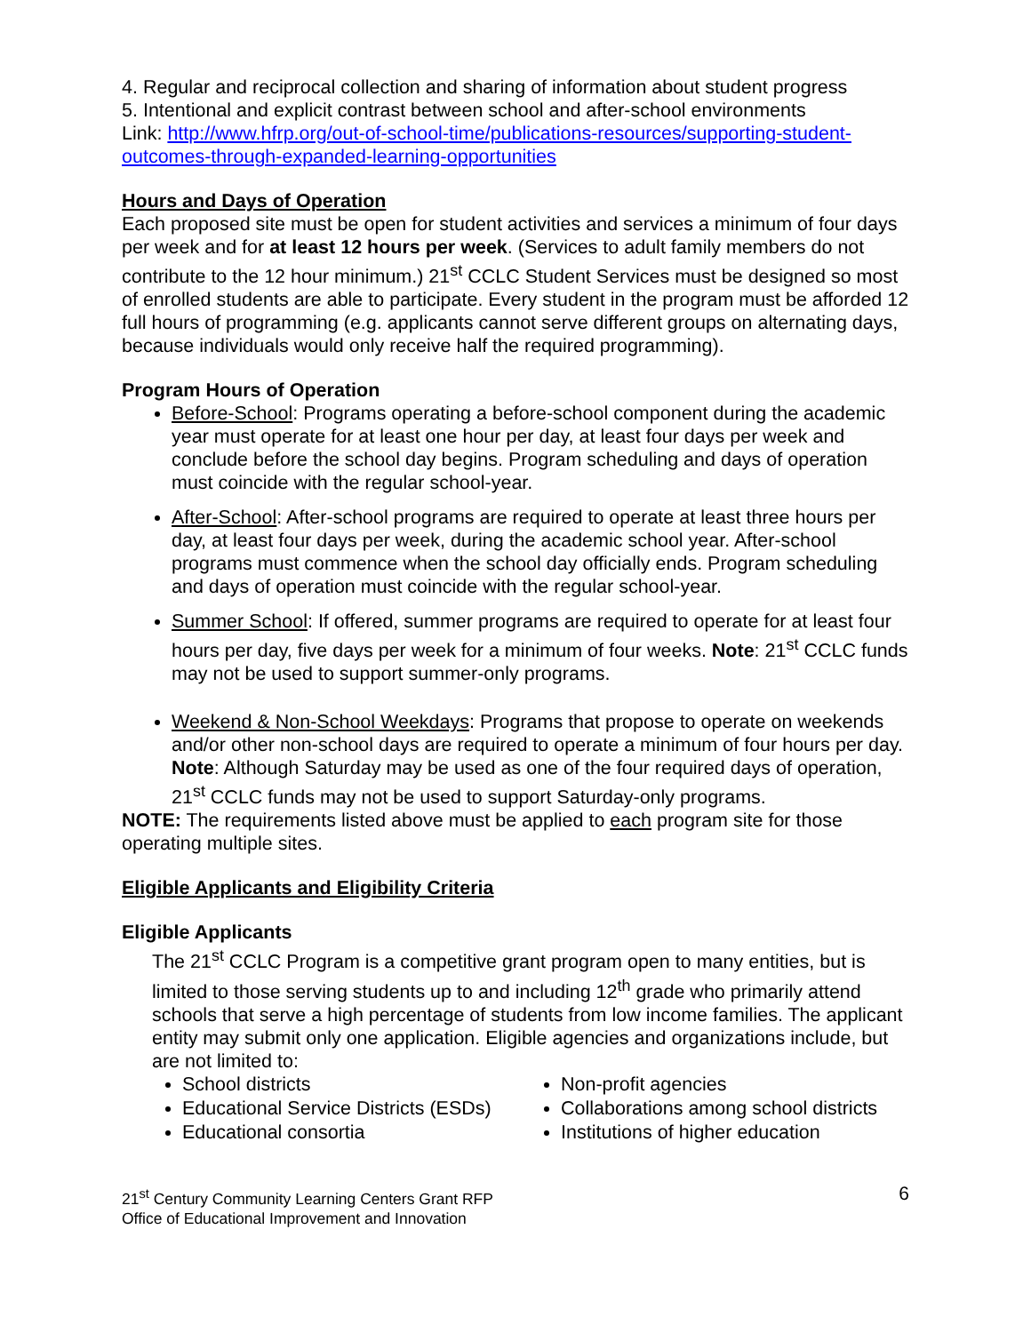4. Regular and reciprocal collection and sharing of information about student progress
5. Intentional and explicit contrast between school and after-school environments
Link: http://www.hfrp.org/out-of-school-time/publications-resources/supporting-student-outcomes-through-expanded-learning-opportunities
Hours and Days of Operation
Each proposed site must be open for student activities and services a minimum of four days per week and for at least 12 hours per week. (Services to adult family members do not contribute to the 12 hour minimum.) 21<sup>st</sup> CCLC Student Services must be designed so most of enrolled students are able to participate. Every student in the program must be afforded 12 full hours of programming (e.g. applicants cannot serve different groups on alternating days, because individuals would only receive half the required programming).
Program Hours of Operation
Before-School: Programs operating a before-school component during the academic year must operate for at least one hour per day, at least four days per week and conclude before the school day begins. Program scheduling and days of operation must coincide with the regular school-year.
After-School: After-school programs are required to operate at least three hours per day, at least four days per week, during the academic school year. After-school programs must commence when the school day officially ends. Program scheduling and days of operation must coincide with the regular school-year.
Summer School: If offered, summer programs are required to operate for at least four hours per day, five days per week for a minimum of four weeks. Note: 21<sup>st</sup> CCLC funds may not be used to support summer-only programs.
Weekend & Non-School Weekdays: Programs that propose to operate on weekends and/or other non-school days are required to operate a minimum of four hours per day. Note: Although Saturday may be used as one of the four required days of operation, 21<sup>st</sup> CCLC funds may not be used to support Saturday-only programs.
NOTE: The requirements listed above must be applied to each program site for those operating multiple sites.
Eligible Applicants and Eligibility Criteria
Eligible Applicants
The 21<sup>st</sup> CCLC Program is a competitive grant program open to many entities, but is limited to those serving students up to and including 12<sup>th</sup> grade who primarily attend schools that serve a high percentage of students from low income families. The applicant entity may submit only one application. Eligible agencies and organizations include, but are not limited to:
School districts
Educational Service Districts (ESDs)
Educational consortia
Non-profit agencies
Collaborations among school districts
Institutions of higher education
21<sup>st</sup> Century Community Learning Centers Grant RFP
Office of Educational Improvement and Innovation
6